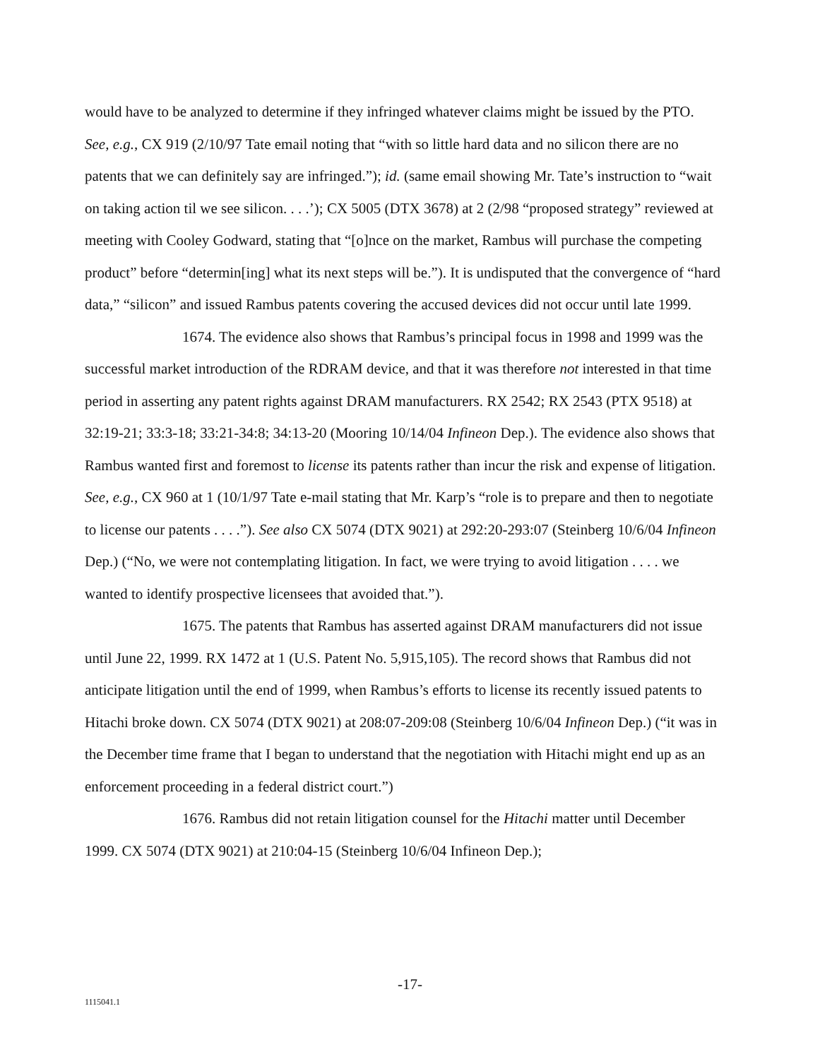would have to be analyzed to determine if they infringed whatever claims might be issued by the PTO. See, e.g., CX 919 (2/10/97 Tate email noting that “with so little hard data and no silicon there are no patents that we can definitely say are infringed.”); id. (same email showing Mr. Tate’s instruction to “wait on taking action til we see silicon. . . .’); CX 5005 (DTX 3678) at 2 (2/98 “proposed strategy” reviewed at meeting with Cooley Godward, stating that “[o]nce on the market, Rambus will purchase the competing product” before “determin[ing] what its next steps will be.”). It is undisputed that the convergence of “hard data,” “silicon” and issued Rambus patents covering the accused devices did not occur until late 1999.
1674. The evidence also shows that Rambus’s principal focus in 1998 and 1999 was the successful market introduction of the RDRAM device, and that it was therefore not interested in that time period in asserting any patent rights against DRAM manufacturers. RX 2542; RX 2543 (PTX 9518) at 32:19-21; 33:3-18; 33:21-34:8; 34:13-20 (Mooring 10/14/04 Infineon Dep.). The evidence also shows that Rambus wanted first and foremost to license its patents rather than incur the risk and expense of litigation. See, e.g., CX 960 at 1 (10/1/97 Tate e-mail stating that Mr. Karp’s “role is to prepare and then to negotiate to license our patents . . . .”). See also CX 5074 (DTX 9021) at 292:20-293:07 (Steinberg 10/6/04 Infineon Dep.) (“No, we were not contemplating litigation. In fact, we were trying to avoid litigation . . . . we wanted to identify prospective licensees that avoided that.”).
1675. The patents that Rambus has asserted against DRAM manufacturers did not issue until June 22, 1999. RX 1472 at 1 (U.S. Patent No. 5,915,105). The record shows that Rambus did not anticipate litigation until the end of 1999, when Rambus’s efforts to license its recently issued patents to Hitachi broke down. CX 5074 (DTX 9021) at 208:07-209:08 (Steinberg 10/6/04 Infineon Dep.) (“it was in the December time frame that I began to understand that the negotiation with Hitachi might end up as an enforcement proceeding in a federal district court.”)
1676. Rambus did not retain litigation counsel for the Hitachi matter until December 1999. CX 5074 (DTX 9021) at 210:04-15 (Steinberg 10/6/04 Infineon Dep.);
-17-
1115041.1